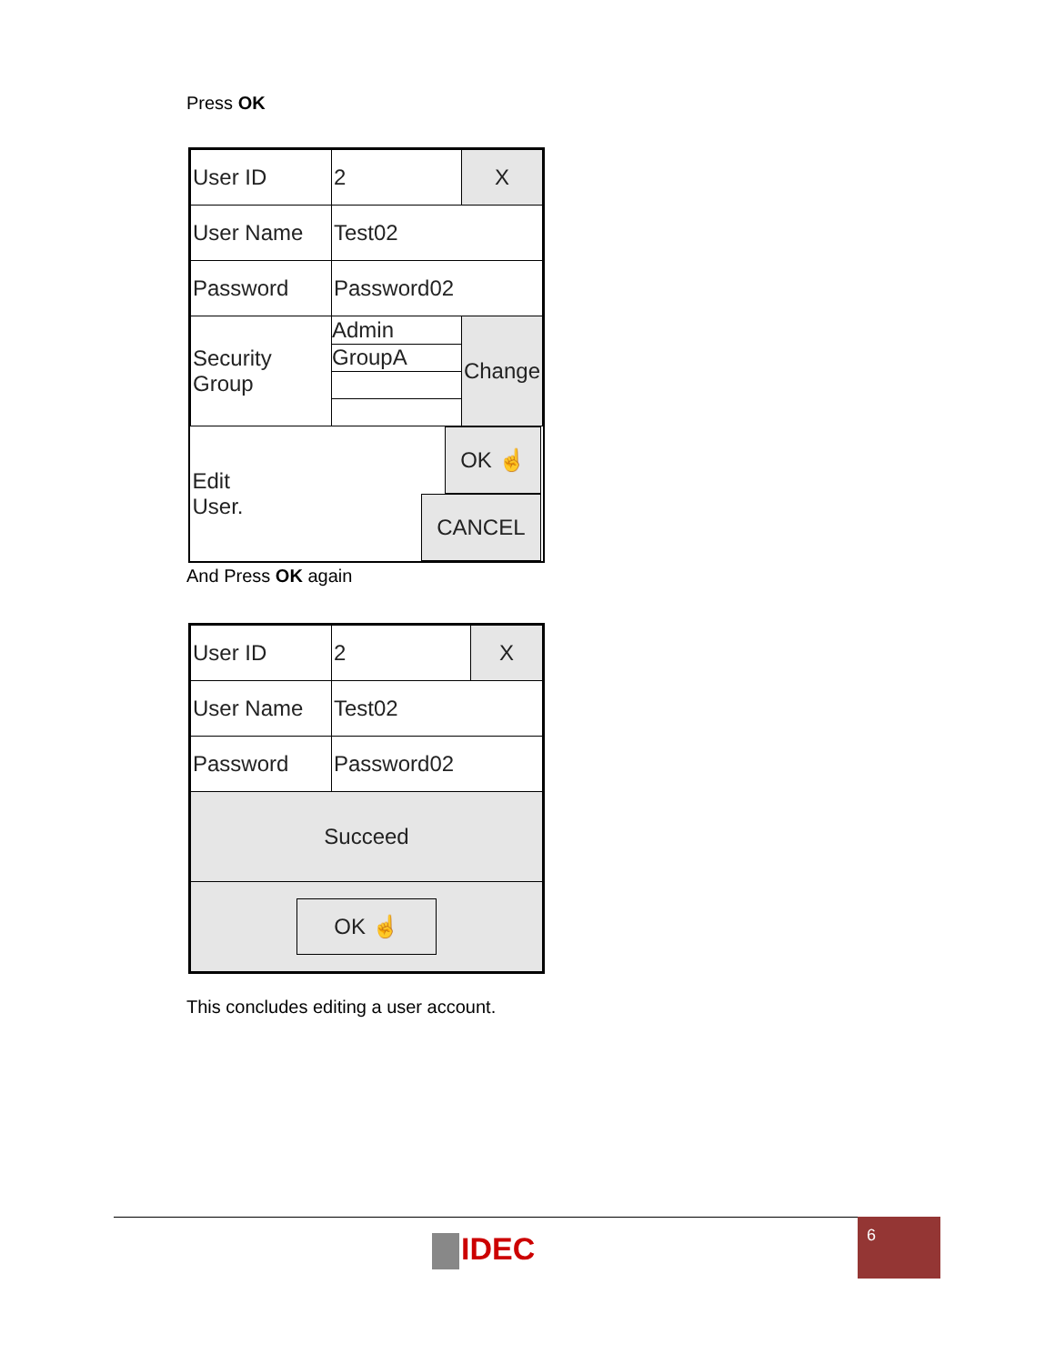Press OK
| User ID | 2 | X |
| User Name | Test02 | |
| Password | Password02 | |
| Security Group | Admin GroupA | Change |
| Edit User. | OK ☝ CANCEL | |
And Press OK again
| User ID | 2 | X |
| User Name | Test02 | |
| Password | Password02 | |
| Succeed | | |
| OK ☝ | | |
This concludes editing a user account.
IDEC
6